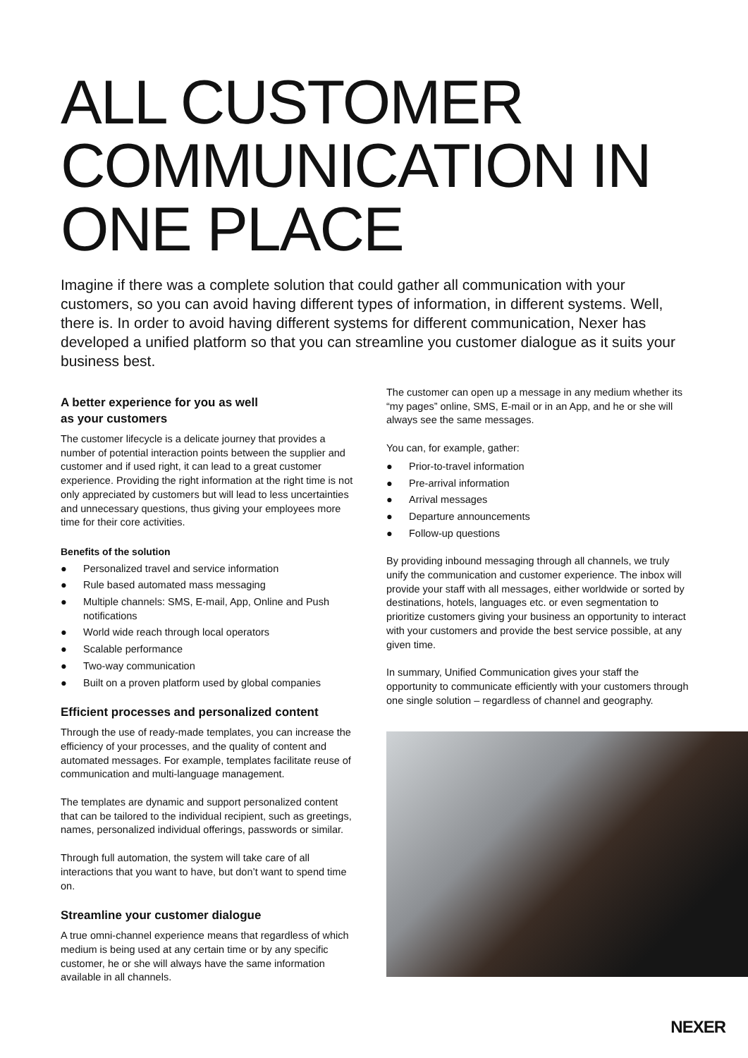ALL CUSTOMER COMMUNICATION IN ONE PLACE
Imagine if there was a complete solution that could gather all communication with your customers, so you can avoid having different types of information, in different systems. Well, there is. In order to avoid having different systems for different communication, Nexer has developed a unified platform so that you can streamline you customer dialogue as it suits your business best.
A better experience for you as well
as your customers
The customer lifecycle is a delicate journey that provides a number of potential interaction points between the supplier and customer and if used right, it can lead to a great customer experience. Providing the right information at the right time is not only appreciated by customers but will lead to less uncertainties and unnecessary questions, thus giving your employees more time for their core activities.
Benefits of the solution
● Personalized travel and service information
● Rule based automated mass messaging
● Multiple channels: SMS, E-mail, App, Online and Push notifications
● World wide reach through local operators
● Scalable performance
● Two-way communication
● Built on a proven platform used by global companies
Efficient processes and personalized content
Through the use of ready-made templates, you can increase the efficiency of your processes, and the quality of content and automated messages. For example, templates facilitate reuse of communication and multi-language management.
The templates are dynamic and support personalized content that can be tailored to the individual recipient, such as greetings, names, personalized individual offerings, passwords or similar.
Through full automation, the system will take care of all interactions that you want to have, but don’t want to spend time on.
Streamline your customer dialogue
A true omni-channel experience means that regardless of which medium is being used at any certain time or by any specific customer, he or she will always have the same information available in all channels.
The customer can open up a message in any medium whether its “my pages” online, SMS, E-mail or in an App, and he or she will always see the same messages.
You can, for example, gather:
● Prior-to-travel information
● Pre-arrival information
● Arrival messages
● Departure announcements
● Follow-up questions
By providing inbound messaging through all channels, we truly unify the communication and customer experience. The inbox will provide your staff with all messages, either worldwide or sorted by destinations, hotels, languages etc. or even segmentation to prioritize customers giving your business an opportunity to interact with your customers and provide the best service possible, at any given time.
In summary, Unified Communication gives your staff the opportunity to communicate efficiently with your customers through one single solution – regardless of channel and geography.
NEXER